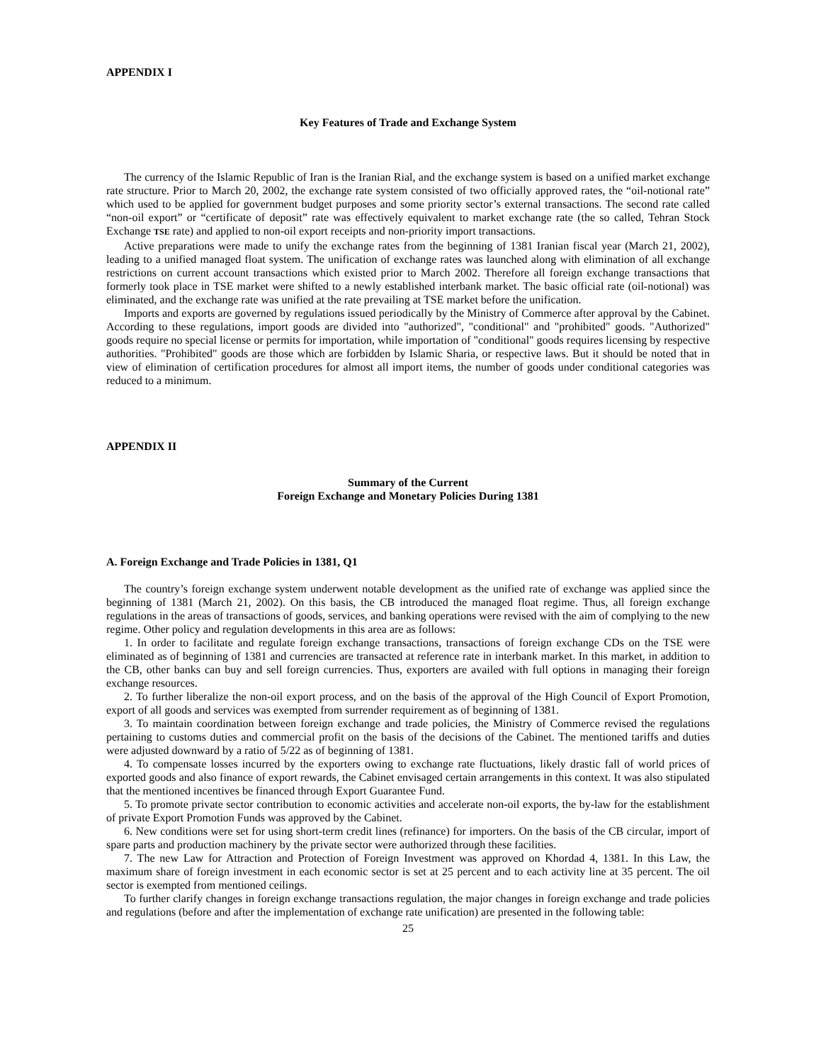APPENDIX I
Key Features of Trade and Exchange System
The currency of the Islamic Republic of Iran is the Iranian Rial, and the exchange system is based on a unified market exchange rate structure. Prior to March 20, 2002, the exchange rate system consisted of two officially approved rates, the “oil-notional rate” which used to be applied for government budget purposes and some priority sector’s external transactions. The second rate called “non-oil export” or “certificate of deposit” rate was effectively equivalent to market exchange rate (the so called, Tehran Stock Exchange TSE rate) and applied to non-oil export receipts and non-priority import transactions.
Active preparations were made to unify the exchange rates from the beginning of 1381 Iranian fiscal year (March 21, 2002), leading to a unified managed float system. The unification of exchange rates was launched along with elimination of all exchange restrictions on current account transactions which existed prior to March 2002. Therefore all foreign exchange transactions that formerly took place in TSE market were shifted to a newly established interbank market. The basic official rate (oil-notional) was eliminated, and the exchange rate was unified at the rate prevailing at TSE market before the unification.
Imports and exports are governed by regulations issued periodically by the Ministry of Commerce after approval by the Cabinet. According to these regulations, import goods are divided into "authorized", "conditional" and "prohibited" goods. "Authorized" goods require no special license or permits for importation, while importation of "conditional" goods requires licensing by respective authorities. "Prohibited" goods are those which are forbidden by Islamic Sharia, or respective laws. But it should be noted that in view of elimination of certification procedures for almost all import items, the number of goods under conditional categories was reduced to a minimum.
APPENDIX II
Summary of the Current
Foreign Exchange and Monetary Policies During 1381
A. Foreign Exchange and Trade Policies in 1381, Q1
The country’s foreign exchange system underwent notable development as the unified rate of exchange was applied since the beginning of 1381 (March 21, 2002). On this basis, the CB introduced the managed float regime. Thus, all foreign exchange regulations in the areas of transactions of goods, services, and banking operations were revised with the aim of complying to the new regime. Other policy and regulation developments in this area are as follows:
1. In order to facilitate and regulate foreign exchange transactions, transactions of foreign exchange CDs on the TSE were eliminated as of beginning of 1381 and currencies are transacted at reference rate in interbank market. In this market, in addition to the CB, other banks can buy and sell foreign currencies. Thus, exporters are availed with full options in managing their foreign exchange resources.
2. To further liberalize the non-oil export process, and on the basis of the approval of the High Council of Export Promotion, export of all goods and services was exempted from surrender requirement as of beginning of 1381.
3. To maintain coordination between foreign exchange and trade policies, the Ministry of Commerce revised the regulations pertaining to customs duties and commercial profit on the basis of the decisions of the Cabinet. The mentioned tariffs and duties were adjusted downward by a ratio of 5/22 as of beginning of 1381.
4. To compensate losses incurred by the exporters owing to exchange rate fluctuations, likely drastic fall of world prices of exported goods and also finance of export rewards, the Cabinet envisaged certain arrangements in this context. It was also stipulated that the mentioned incentives be financed through Export Guarantee Fund.
5. To promote private sector contribution to economic activities and accelerate non-oil exports, the by-law for the establishment of private Export Promotion Funds was approved by the Cabinet.
6. New conditions were set for using short-term credit lines (refinance) for importers. On the basis of the CB circular, import of spare parts and production machinery by the private sector were authorized through these facilities.
7. The new Law for Attraction and Protection of Foreign Investment was approved on Khordad 4, 1381. In this Law, the maximum share of foreign investment in each economic sector is set at 25 percent and to each activity line at 35 percent. The oil sector is exempted from mentioned ceilings.
To further clarify changes in foreign exchange transactions regulation, the major changes in foreign exchange and trade policies and regulations (before and after the implementation of exchange rate unification) are presented in the following table:
25